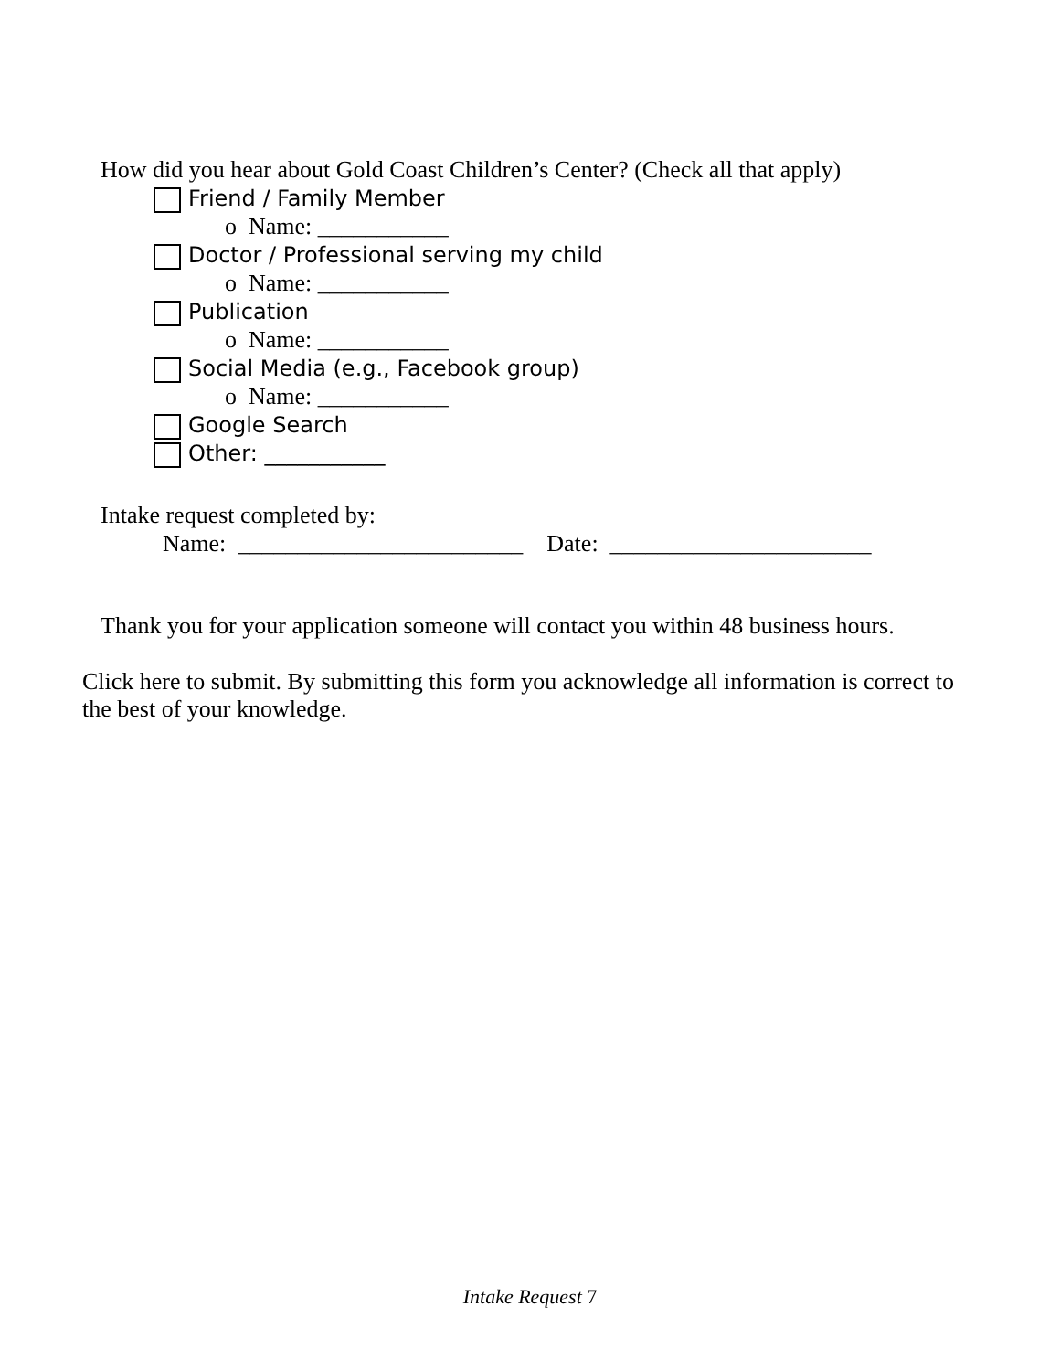How did you hear about Gold Coast Children’s Center? (Check all that apply)
Friend / Family Member
o Name: ___________
Doctor / Professional serving my child
o Name: ___________
Publication
o Name: ___________
Social Media (e.g., Facebook group)
o Name: ___________
Google Search
Other: ___________
Intake request completed by:
Name: ________________________ Date: ______________________
Thank you for your application someone will contact you within 48 business hours.
Click here to submit. By submitting this form you acknowledge all information is correct to the best of your knowledge.
Intake Request 7